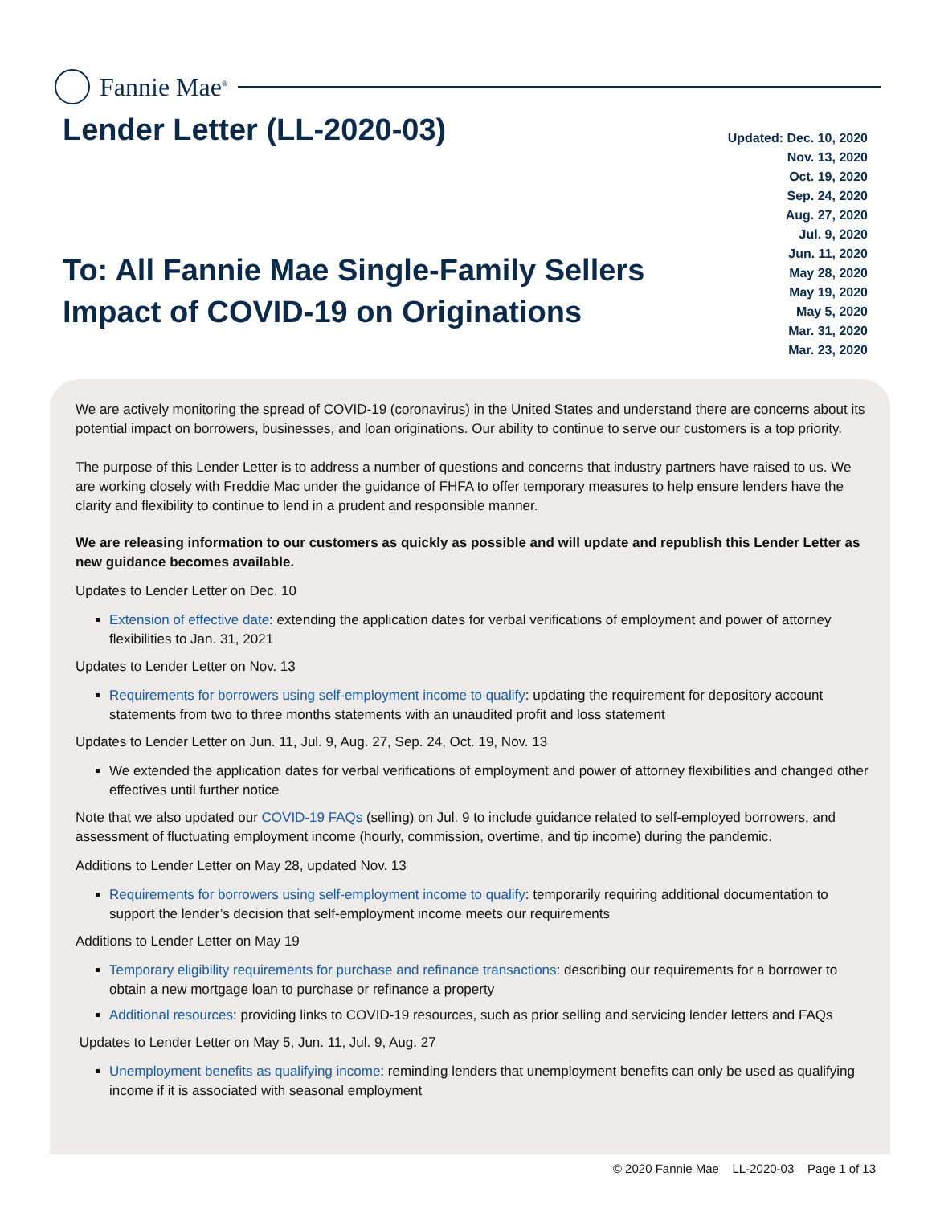Fannie Mae<sup>®</sup>
Lender Letter (LL-2020-03)
Updated: Dec. 10, 2020
Nov. 13, 2020
Oct. 19, 2020
Sep. 24, 2020
Aug. 27, 2020
Jul. 9, 2020
Jun. 11, 2020
May 28, 2020
May 19, 2020
May 5, 2020
Mar. 31, 2020
Mar. 23, 2020
To: All Fannie Mae Single-Family Sellers
Impact of COVID-19 on Originations
We are actively monitoring the spread of COVID-19 (coronavirus) in the United States and understand there are concerns about its potential impact on borrowers, businesses, and loan originations. Our ability to continue to serve our customers is a top priority.
The purpose of this Lender Letter is to address a number of questions and concerns that industry partners have raised to us. We are working closely with Freddie Mac under the guidance of FHFA to offer temporary measures to help ensure lenders have the clarity and flexibility to continue to lend in a prudent and responsible manner.
We are releasing information to our customers as quickly as possible and will update and republish this Lender Letter as new guidance becomes available.
Updates to Lender Letter on Dec. 10
Extension of effective date: extending the application dates for verbal verifications of employment and power of attorney flexibilities to Jan. 31, 2021
Updates to Lender Letter on Nov. 13
Requirements for borrowers using self-employment income to qualify: updating the requirement for depository account statements from two to three months statements with an unaudited profit and loss statement
Updates to Lender Letter on Jun. 11, Jul. 9, Aug. 27, Sep. 24, Oct. 19, Nov. 13
We extended the application dates for verbal verifications of employment and power of attorney flexibilities and changed other effectives until further notice
Note that we also updated our COVID-19 FAQs (selling) on Jul. 9 to include guidance related to self-employed borrowers, and assessment of fluctuating employment income (hourly, commission, overtime, and tip income) during the pandemic.
Additions to Lender Letter on May 28, updated Nov. 13
Requirements for borrowers using self-employment income to qualify: temporarily requiring additional documentation to support the lender’s decision that self-employment income meets our requirements
Additions to Lender Letter on May 19
Temporary eligibility requirements for purchase and refinance transactions: describing our requirements for a borrower to obtain a new mortgage loan to purchase or refinance a property
Additional resources: providing links to COVID-19 resources, such as prior selling and servicing lender letters and FAQs
Updates to Lender Letter on May 5, Jun. 11, Jul. 9, Aug. 27
Unemployment benefits as qualifying income: reminding lenders that unemployment benefits can only be used as qualifying income if it is associated with seasonal employment
© 2020 Fannie Mae LL-2020-03 Page 1 of 13